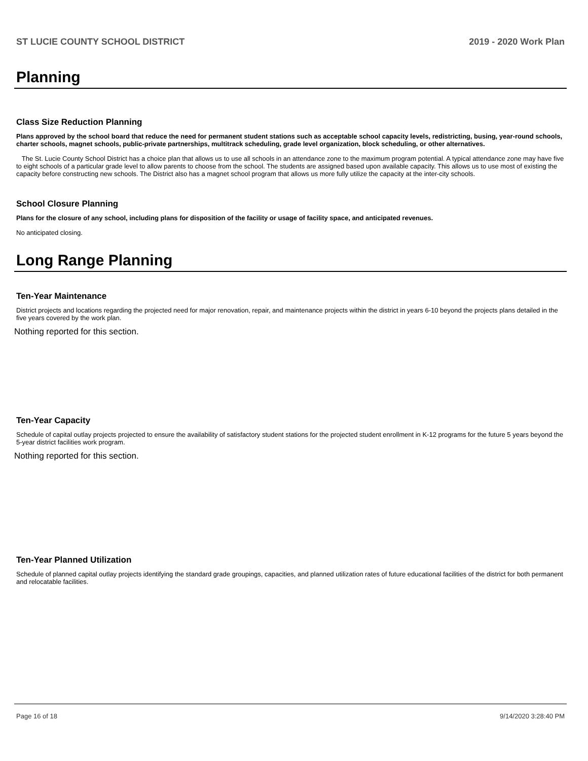ST LUCIE COUNTY SCHOOL DISTRICT 2019 - 2020 Work Plan
Planning
Class Size Reduction Planning
Plans approved by the school board that reduce the need for permanent student stations such as acceptable school capacity levels, redistricting, busing, year-round schools, charter schools, magnet schools, public-private partnerships, multitrack scheduling, grade level organization, block scheduling, or other alternatives.
The St. Lucie County School District has a choice plan that allows us to use all schools in an attendance zone to the maximum program potential. A typical attendance zone may have five to eight schools of a particular grade level to allow parents to choose from the school. The students are assigned based upon available capacity. This allows us to use most of existing the capacity before constructing new schools. The District also has a magnet school program that allows us more fully utilize the capacity at the inter-city schools.
School Closure Planning
Plans for the closure of any school, including plans for disposition of the facility or usage of facility space, and anticipated revenues.
No anticipated closing.
Long Range Planning
Ten-Year Maintenance
District projects and locations regarding the projected need for major renovation, repair, and maintenance projects within the district in years 6-10 beyond the projects plans detailed in the five years covered by the work plan.
Nothing reported for this section.
Ten-Year Capacity
Schedule of capital outlay projects projected to ensure the availability of satisfactory student stations for the projected student enrollment in K-12 programs for the future 5 years beyond the 5-year district facilities work program.
Nothing reported for this section.
Ten-Year Planned Utilization
Schedule of planned capital outlay projects identifying the standard grade groupings, capacities, and planned utilization rates of future educational facilities of the district for both permanent and relocatable facilities.
Page 16 of 18 9/14/2020 3:28:40 PM